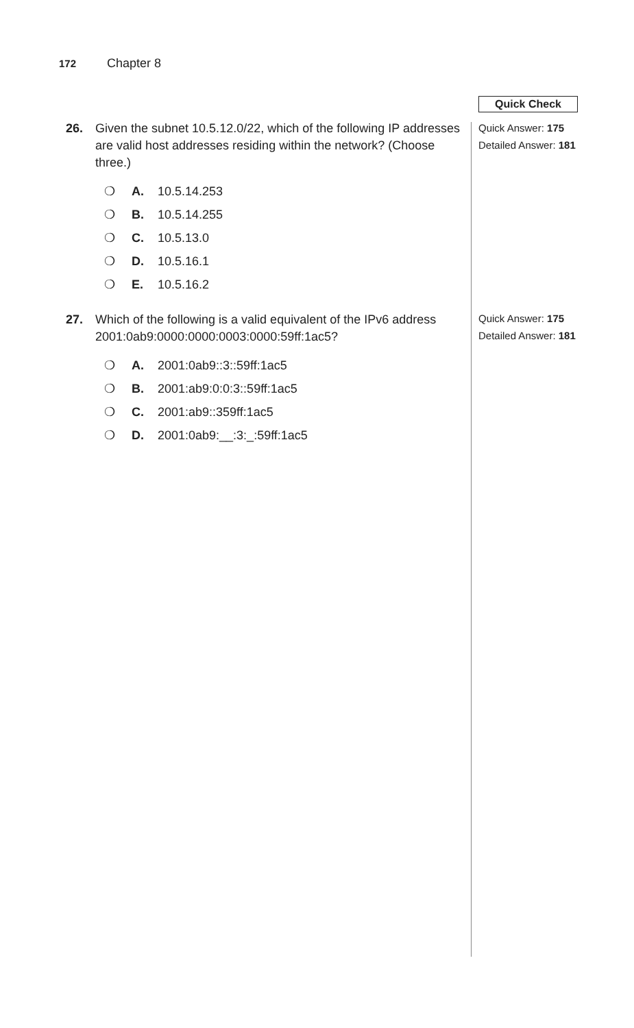172 Chapter 8
Quick Check
Quick Answer: 175
Detailed Answer: 181
Quick Answer: 175
Detailed Answer: 181
26. Given the subnet 10.5.12.0/22, which of the following IP addresses are valid host addresses residing within the network? (Choose three.)
❍ A. 10.5.14.253
❍ B. 10.5.14.255
❍ C. 10.5.13.0
❍ D. 10.5.16.1
❍ E. 10.5.16.2
27. Which of the following is a valid equivalent of the IPv6 address 2001:0ab9:0000:0000:0003:0000:59ff:1ac5?
❍ A. 2001:0ab9::3::59ff:1ac5
❍ B. 2001:ab9:0:0:3::59ff:1ac5
❍ C. 2001:ab9::359ff:1ac5
❍ D. 2001:0ab9:__:3:_:59ff:1ac5